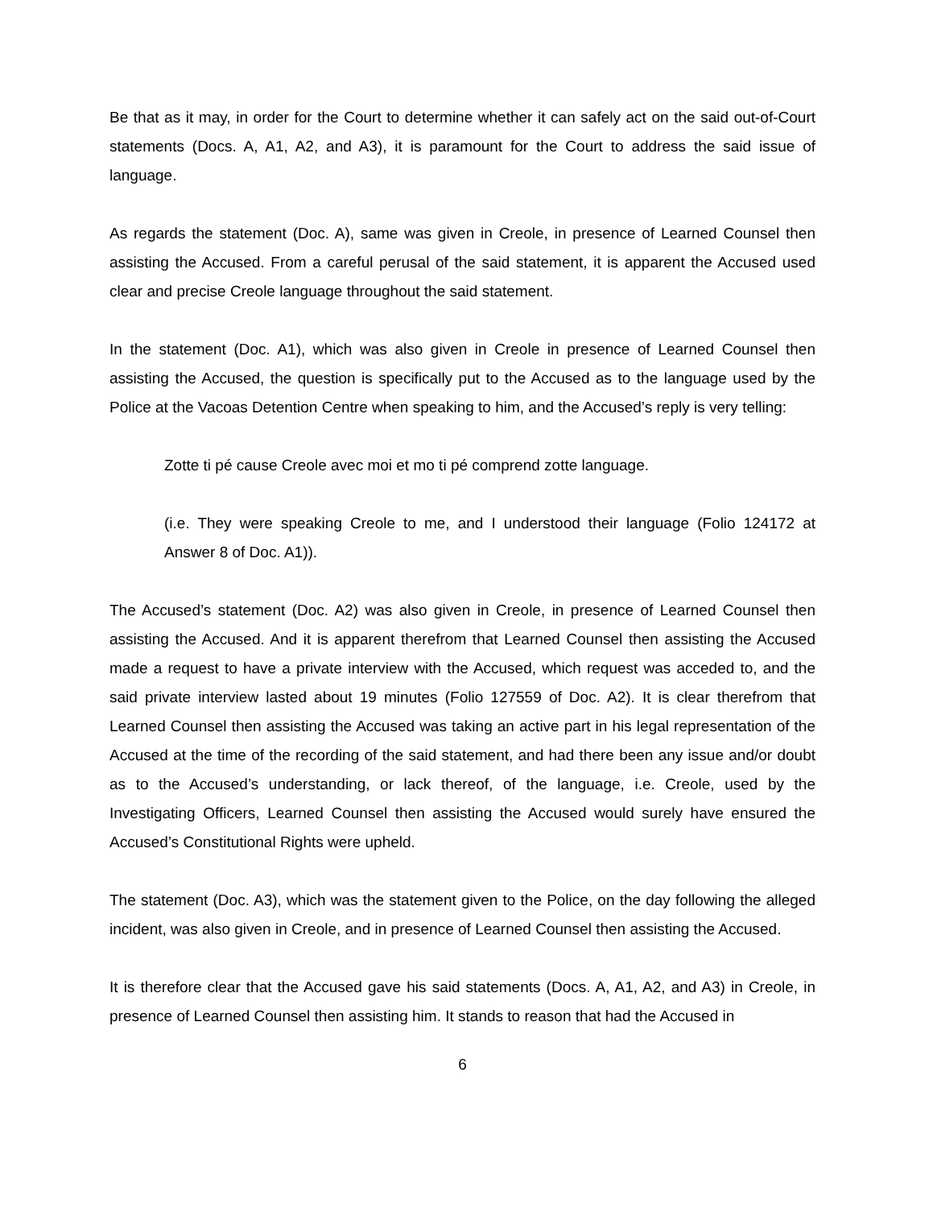Be that as it may, in order for the Court to determine whether it can safely act on the said out-of-Court statements (Docs. A, A1, A2, and A3), it is paramount for the Court to address the said issue of language.
As regards the statement (Doc. A), same was given in Creole, in presence of Learned Counsel then assisting the Accused. From a careful perusal of the said statement, it is apparent the Accused used clear and precise Creole language throughout the said statement.
In the statement (Doc. A1), which was also given in Creole in presence of Learned Counsel then assisting the Accused, the question is specifically put to the Accused as to the language used by the Police at the Vacoas Detention Centre when speaking to him, and the Accused’s reply is very telling:
Zotte ti pé cause Creole avec moi et mo ti pé comprend zotte language.
(i.e. They were speaking Creole to me, and I understood their language (Folio 124172 at Answer 8 of Doc. A1)).
The Accused’s statement (Doc. A2) was also given in Creole, in presence of Learned Counsel then assisting the Accused. And it is apparent therefrom that Learned Counsel then assisting the Accused made a request to have a private interview with the Accused, which request was acceded to, and the said private interview lasted about 19 minutes (Folio 127559 of Doc. A2). It is clear therefrom that Learned Counsel then assisting the Accused was taking an active part in his legal representation of the Accused at the time of the recording of the said statement, and had there been any issue and/or doubt as to the Accused’s understanding, or lack thereof, of the language, i.e. Creole, used by the Investigating Officers, Learned Counsel then assisting the Accused would surely have ensured the Accused’s Constitutional Rights were upheld.
The statement (Doc. A3), which was the statement given to the Police, on the day following the alleged incident, was also given in Creole, and in presence of Learned Counsel then assisting the Accused.
It is therefore clear that the Accused gave his said statements (Docs. A, A1, A2, and A3) in Creole, in presence of Learned Counsel then assisting him. It stands to reason that had the Accused in
6